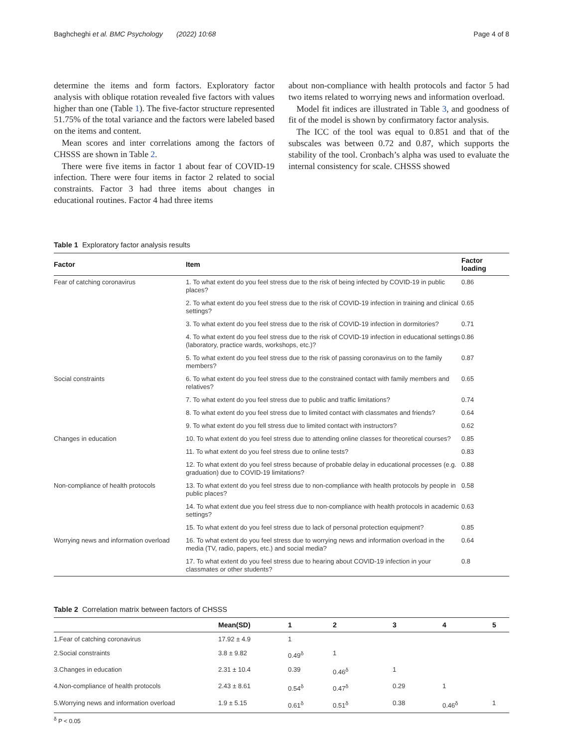Baghcheghi et al. BMC Psychology (2022) 10:68 Page 4 of 8
determine the items and form factors. Exploratory factor analysis with oblique rotation revealed five factors with values higher than one (Table 1). The five-factor structure represented 51.75% of the total variance and the factors were labeled based on the items and content.
Mean scores and inter correlations among the factors of CHSSS are shown in Table 2.
There were five items in factor 1 about fear of COVID-19 infection. There were four items in factor 2 related to social constraints. Factor 3 had three items about changes in educational routines. Factor 4 had three items
about non-compliance with health protocols and factor 5 had two items related to worrying news and information overload.
Model fit indices are illustrated in Table 3, and goodness of fit of the model is shown by confirmatory factor analysis.
The ICC of the tool was equal to 0.851 and that of the subscales was between 0.72 and 0.87, which supports the stability of the tool. Cronbach’s alpha was used to evaluate the internal consistency for scale. CHSSS showed
Table 1 Exploratory factor analysis results
| Factor | Item | Factor loading |
| --- | --- | --- |
| Fear of catching coronavirus | 1. To what extent do you feel stress due to the risk of being infected by COVID-19 in public places? | 0.86 |
| | 2. To what extent do you feel stress due to the risk of COVID-19 infection in training and clinical settings? | 0.65 |
| | 3. To what extent do you feel stress due to the risk of COVID-19 infection in dormitories? | 0.71 |
| | 4. To what extent do you feel stress due to the risk of COVID-19 infection in educational settings (laboratory, practice wards, workshops, etc.)? | 0.86 |
| | 5. To what extent do you feel stress due to the risk of passing coronavirus on to the family members? | 0.87 |
| Social constraints | 6. To what extent do you feel stress due to the constrained contact with family members and relatives? | 0.65 |
| | 7. To what extent do you feel stress due to public and traffic limitations? | 0.74 |
| | 8. To what extent do you feel stress due to limited contact with classmates and friends? | 0.64 |
| | 9. To what extent do you fell stress due to limited contact with instructors? | 0.62 |
| Changes in education | 10. To what extent do you feel stress due to attending online classes for theoretical courses? | 0.85 |
| | 11. To what extent do you feel stress due to online tests? | 0.83 |
| | 12. To what extent do you feel stress because of probable delay in educational processes (e.g. graduation) due to COVID-19 limitations? | 0.88 |
| Non-compliance of health protocols | 13. To what extent do you feel stress due to non-compliance with health protocols by people in public places? | 0.58 |
| | 14. To what extent due you feel stress due to non-compliance with health protocols in academic settings? | 0.63 |
| | 15. To what extent do you feel stress due to lack of personal protection equipment? | 0.85 |
| Worrying news and information overload | 16. To what extent do you feel stress due to worrying news and information overload in the media (TV, radio, papers, etc.) and social media? | 0.64 |
| | 17. To what extent do you feel stress due to hearing about COVID-19 infection in your classmates or other students? | 0.8 |
Table 2 Correlation matrix between factors of CHSSS
| | Mean(SD) | 1 | 2 | 3 | 4 | 5 |
| --- | --- | --- | --- | --- | --- | --- |
| 1.Fear of catching coronavirus | 17.92 ± 4.9 | 1 | | | | |
| 2.Social constraints | 3.8 ± 9.82 | 0.49<sup>δ</sup> | 1 | | | |
| 3.Changes in education | 2.31 ± 10.4 | 0.39 | 0.46<sup>δ</sup> | 1 | | |
| 4.Non-compliance of health protocols | 2.43 ± 8.61 | 0.54<sup>δ</sup> | 0.47<sup>δ</sup> | 0.29 | 1 | |
| 5.Worrying news and information overload | 1.9 ± 5.15 | 0.61<sup>δ</sup> | 0.51<sup>δ</sup> | 0.38 | 0.46<sup>δ</sup> | 1 |
<sup>δ</sup> P < 0.05